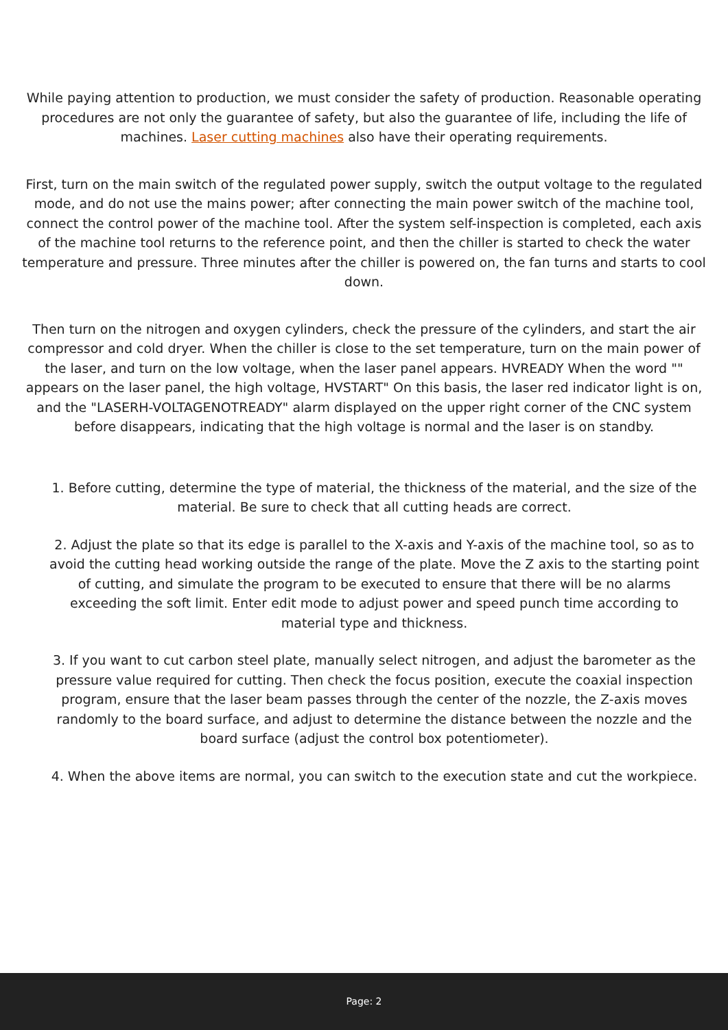While paying attention to production, we must consider the safety of production. Reasonable operating procedures are not only the guarantee of safety, but also the guarantee of life, including the life of machines. Laser cutting machines also have their operating requirements.
First, turn on the main switch of the regulated power supply, switch the output voltage to the regulated mode, and do not use the mains power; after connecting the main power switch of the machine tool, connect the control power of the machine tool. After the system self-inspection is completed, each axis of the machine tool returns to the reference point, and then the chiller is started to check the water temperature and pressure. Three minutes after the chiller is powered on, the fan turns and starts to cool down.
Then turn on the nitrogen and oxygen cylinders, check the pressure of the cylinders, and start the air compressor and cold dryer. When the chiller is close to the set temperature, turn on the main power of the laser, and turn on the low voltage, when the laser panel appears. HVREADY When the word "" appears on the laser panel, the high voltage, HVSTART" On this basis, the laser red indicator light is on, and the "LASERH-VOLTAGENOTREADY" alarm displayed on the upper right corner of the CNC system before disappears, indicating that the high voltage is normal and the laser is on standby.
1. Before cutting, determine the type of material, the thickness of the material, and the size of the material. Be sure to check that all cutting heads are correct.
2. Adjust the plate so that its edge is parallel to the X-axis and Y-axis of the machine tool, so as to avoid the cutting head working outside the range of the plate. Move the Z axis to the starting point of cutting, and simulate the program to be executed to ensure that there will be no alarms exceeding the soft limit. Enter edit mode to adjust power and speed punch time according to material type and thickness.
3. If you want to cut carbon steel plate, manually select nitrogen, and adjust the barometer as the pressure value required for cutting. Then check the focus position, execute the coaxial inspection program, ensure that the laser beam passes through the center of the nozzle, the Z-axis moves randomly to the board surface, and adjust to determine the distance between the nozzle and the board surface (adjust the control box potentiometer).
4. When the above items are normal, you can switch to the execution state and cut the workpiece.
Page: 2